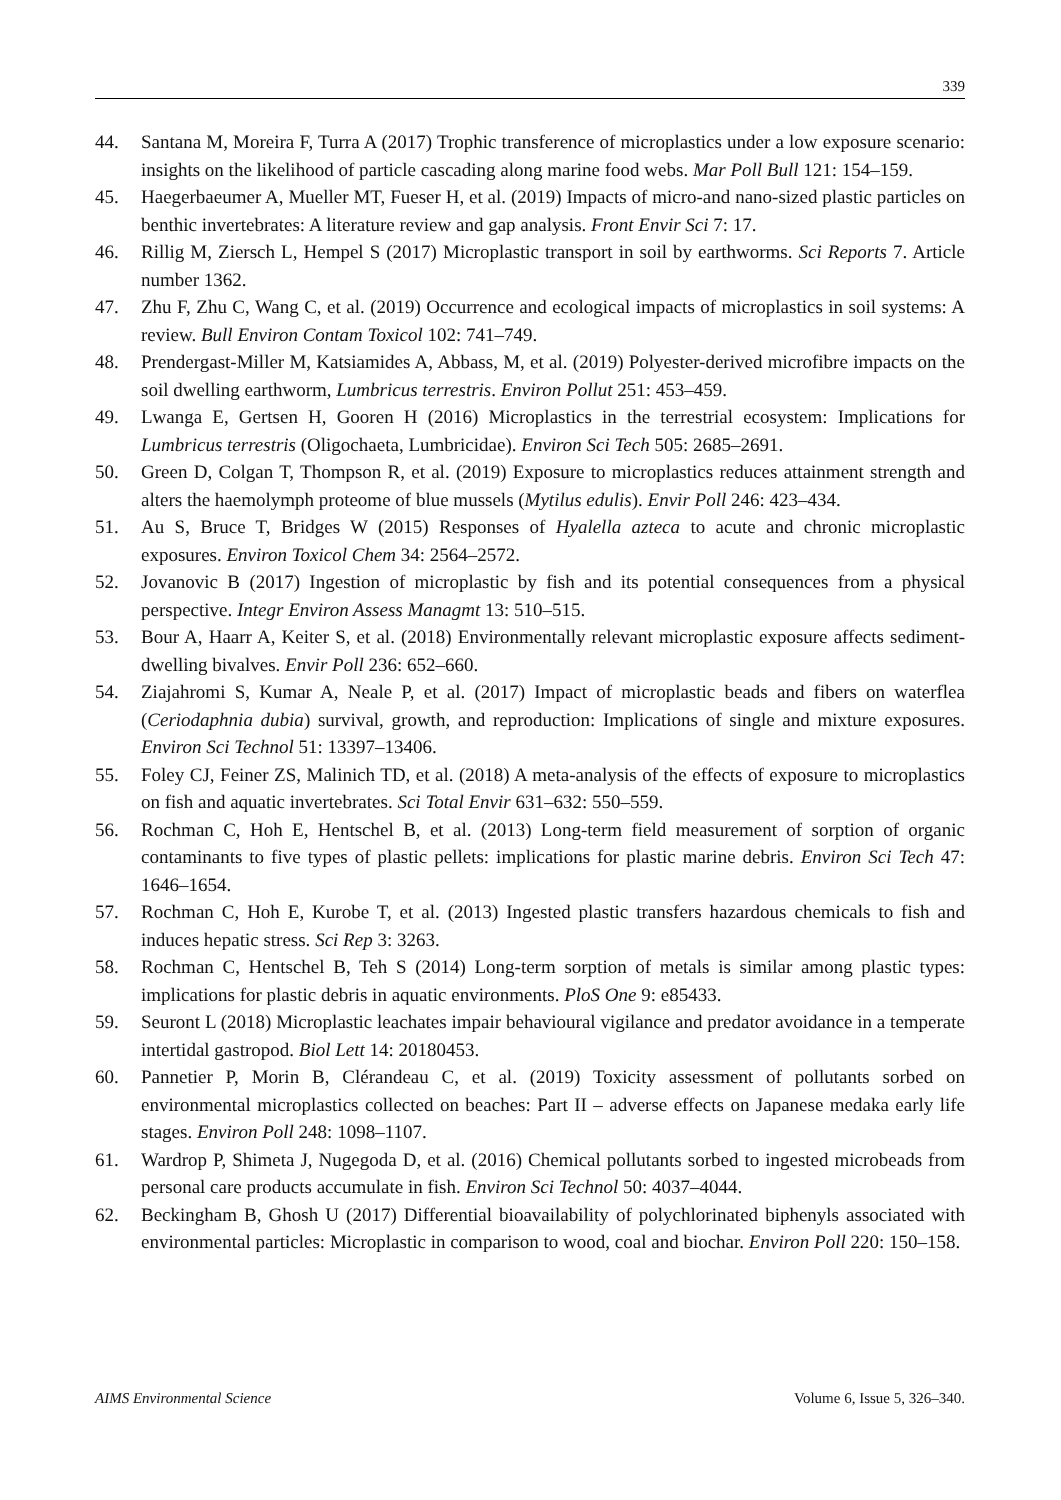339
44. Santana M, Moreira F, Turra A (2017) Trophic transference of microplastics under a low exposure scenario: insights on the likelihood of particle cascading along marine food webs. Mar Poll Bull 121: 154–159.
45. Haegerbaeumer A, Mueller MT, Fueser H, et al. (2019) Impacts of micro-and nano-sized plastic particles on benthic invertebrates: A literature review and gap analysis. Front Envir Sci 7: 17.
46. Rillig M, Ziersch L, Hempel S (2017) Microplastic transport in soil by earthworms. Sci Reports 7. Article number 1362.
47. Zhu F, Zhu C, Wang C, et al. (2019) Occurrence and ecological impacts of microplastics in soil systems: A review. Bull Environ Contam Toxicol 102: 741–749.
48. Prendergast-Miller M, Katsiamides A, Abbass, M, et al. (2019) Polyester-derived microfibre impacts on the soil dwelling earthworm, Lumbricus terrestris. Environ Pollut 251: 453–459.
49. Lwanga E, Gertsen H, Gooren H (2016) Microplastics in the terrestrial ecosystem: Implications for Lumbricus terrestris (Oligochaeta, Lumbricidae). Environ Sci Tech 505: 2685–2691.
50. Green D, Colgan T, Thompson R, et al. (2019) Exposure to microplastics reduces attainment strength and alters the haemolymph proteome of blue mussels (Mytilus edulis). Envir Poll 246: 423–434.
51. Au S, Bruce T, Bridges W (2015) Responses of Hyalella azteca to acute and chronic microplastic exposures. Environ Toxicol Chem 34: 2564–2572.
52. Jovanovic B (2017) Ingestion of microplastic by fish and its potential consequences from a physical perspective. Integr Environ Assess Managmt 13: 510–515.
53. Bour A, Haarr A, Keiter S, et al. (2018) Environmentally relevant microplastic exposure affects sediment-dwelling bivalves. Envir Poll 236: 652–660.
54. Ziajahromi S, Kumar A, Neale P, et al. (2017) Impact of microplastic beads and fibers on waterflea (Ceriodaphnia dubia) survival, growth, and reproduction: Implications of single and mixture exposures. Environ Sci Technol 51: 13397–13406.
55. Foley CJ, Feiner ZS, Malinich TD, et al. (2018) A meta-analysis of the effects of exposure to microplastics on fish and aquatic invertebrates. Sci Total Envir 631–632: 550–559.
56. Rochman C, Hoh E, Hentschel B, et al. (2013) Long-term field measurement of sorption of organic contaminants to five types of plastic pellets: implications for plastic marine debris. Environ Sci Tech 47: 1646–1654.
57. Rochman C, Hoh E, Kurobe T, et al. (2013) Ingested plastic transfers hazardous chemicals to fish and induces hepatic stress. Sci Rep 3: 3263.
58. Rochman C, Hentschel B, Teh S (2014) Long-term sorption of metals is similar among plastic types: implications for plastic debris in aquatic environments. PloS One 9: e85433.
59. Seuront L (2018) Microplastic leachates impair behavioural vigilance and predator avoidance in a temperate intertidal gastropod. Biol Lett 14: 20180453.
60. Pannetier P, Morin B, Clérandeau C, et al. (2019) Toxicity assessment of pollutants sorbed on environmental microplastics collected on beaches: Part II – adverse effects on Japanese medaka early life stages. Environ Poll 248: 1098–1107.
61. Wardrop P, Shimeta J, Nugegoda D, et al. (2016) Chemical pollutants sorbed to ingested microbeads from personal care products accumulate in fish. Environ Sci Technol 50: 4037–4044.
62. Beckingham B, Ghosh U (2017) Differential bioavailability of polychlorinated biphenyls associated with environmental particles: Microplastic in comparison to wood, coal and biochar. Environ Poll 220: 150–158.
AIMS Environmental Science Volume 6, Issue 5, 326–340.